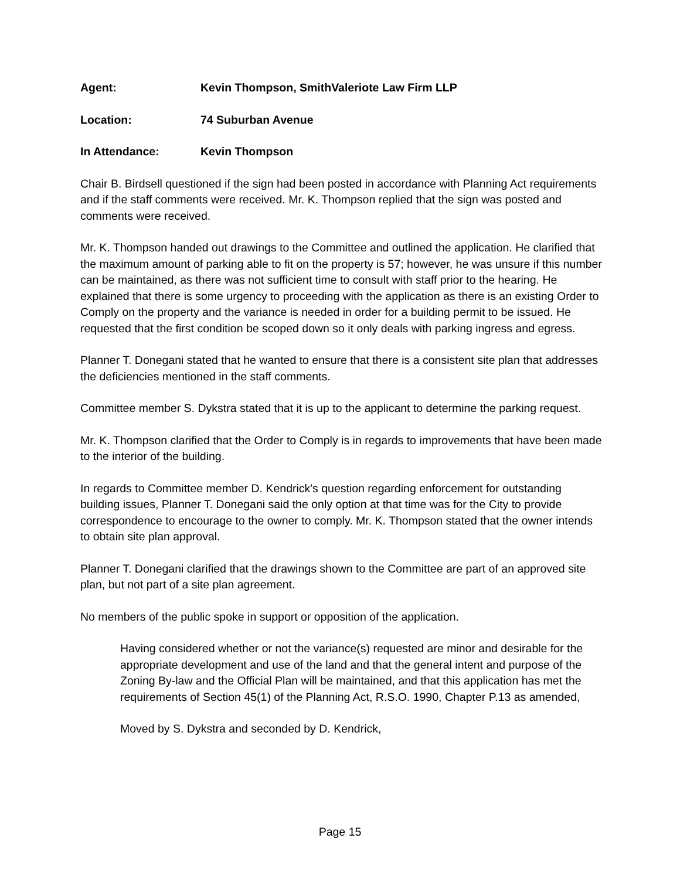Agent: Kevin Thompson, SmithValeriote Law Firm LLP
Location: 74 Suburban Avenue
In Attendance: Kevin Thompson
Chair B. Birdsell questioned if the sign had been posted in accordance with Planning Act requirements and if the staff comments were received. Mr. K. Thompson replied that the sign was posted and comments were received.
Mr. K. Thompson handed out drawings to the Committee and outlined the application. He clarified that the maximum amount of parking able to fit on the property is 57; however, he was unsure if this number can be maintained, as there was not sufficient time to consult with staff prior to the hearing. He explained that there is some urgency to proceeding with the application as there is an existing Order to Comply on the property and the variance is needed in order for a building permit to be issued. He requested that the first condition be scoped down so it only deals with parking ingress and egress.
Planner T. Donegani stated that he wanted to ensure that there is a consistent site plan that addresses the deficiencies mentioned in the staff comments.
Committee member S. Dykstra stated that it is up to the applicant to determine the parking request.
Mr. K. Thompson clarified that the Order to Comply is in regards to improvements that have been made to the interior of the building.
In regards to Committee member D. Kendrick's question regarding enforcement for outstanding building issues, Planner T. Donegani said the only option at that time was for the City to provide correspondence to encourage to the owner to comply. Mr. K. Thompson stated that the owner intends to obtain site plan approval.
Planner T. Donegani clarified that the drawings shown to the Committee are part of an approved site plan, but not part of a site plan agreement.
No members of the public spoke in support or opposition of the application.
Having considered whether or not the variance(s) requested are minor and desirable for the appropriate development and use of the land and that the general intent and purpose of the Zoning By-law and the Official Plan will be maintained, and that this application has met the requirements of Section 45(1) of the Planning Act, R.S.O. 1990, Chapter P.13 as amended,
Moved by S. Dykstra and seconded by D. Kendrick,
Page 15